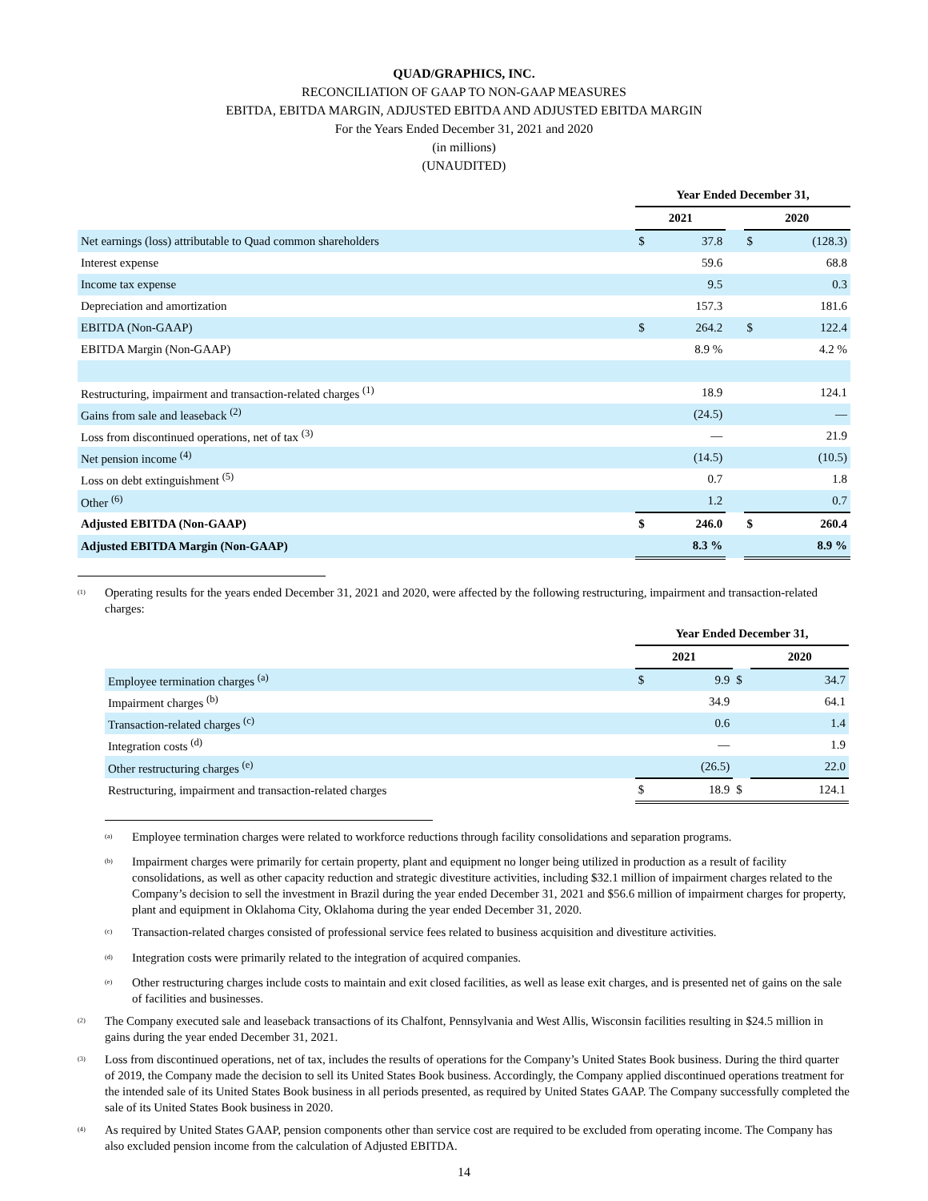QUAD/GRAPHICS, INC.
RECONCILIATION OF GAAP TO NON-GAAP MEASURES
EBITDA, EBITDA MARGIN, ADJUSTED EBITDA AND ADJUSTED EBITDA MARGIN
For the Years Ended December 31, 2021 and 2020
(in millions)
(UNAUDITED)
| | Year Ended December 31, | | | | |
| | 2021 | | | 2020 | |
| Net earnings (loss) attributable to Quad common shareholders | $ | 37.8 | | $ | (128.3) |
| Interest expense | | 59.6 | | | 68.8 |
| Income tax expense | | 9.5 | | | 0.3 |
| Depreciation and amortization | | 157.3 | | | 181.6 |
| EBITDA (Non-GAAP) | $ | 264.2 | | $ | 122.4 |
| EBITDA Margin (Non-GAAP) | | 8.9 % | | | 4.2 % |
| Restructuring, impairment and transaction-related charges <sup>(1)</sup> | | 18.9 | | | 124.1 |
| Gains from sale and leaseback <sup>(2)</sup> | | (24.5) | | | — |
| Loss from discontinued operations, net of tax <sup>(3)</sup> | | — | | | 21.9 |
| Net pension income <sup>(4)</sup> | | (14.5) | | | (10.5) |
| Loss on debt extinguishment <sup>(5)</sup> | | 0.7 | | | 1.8 |
| Other <sup>(6)</sup> | | 1.2 | | | 0.7 |
| Adjusted EBITDA (Non-GAAP) | $ | 246.0 | | $ | 260.4 |
| Adjusted EBITDA Margin (Non-GAAP) | | 8.3 % | | | 8.9 % |
<sup>(1)</sup> Operating results for the years ended December 31, 2021 and 2020, were affected by the following restructuring, impairment and transaction-related charges:
| | Year Ended December 31, | | | | |
| | 2021 | | | 2020 | |
| Employee termination charges <sup>(a)</sup> | $ | 9.9 | $ | | 34.7 |
| Impairment charges <sup>(b)</sup> | | 34.9 | | | 64.1 |
| Transaction-related charges <sup>(c)</sup> | | 0.6 | | | 1.4 |
| Integration costs <sup>(d)</sup> | | — | | | 1.9 |
| Other restructuring charges <sup>(e)</sup> | | (26.5) | | | 22.0 |
| Restructuring, impairment and transaction-related charges | $ | 18.9 | $ | | 124.1 |
<sup>(a)</sup> Employee termination charges were related to workforce reductions through facility consolidations and separation programs.
<sup>(b)</sup> Impairment charges were primarily for certain property, plant and equipment no longer being utilized in production as a result of facility consolidations, as well as other capacity reduction and strategic divestiture activities, including $32.1 million of impairment charges related to the Company’s decision to sell the investment in Brazil during the year ended December 31, 2021 and $56.6 million of impairment charges for property, plant and equipment in Oklahoma City, Oklahoma during the year ended December 31, 2020.
<sup>(c)</sup> Transaction-related charges consisted of professional service fees related to business acquisition and divestiture activities.
<sup>(d)</sup> Integration costs were primarily related to the integration of acquired companies.
<sup>(e)</sup> Other restructuring charges include costs to maintain and exit closed facilities, as well as lease exit charges, and is presented net of gains on the sale of facilities and businesses.
<sup>(2)</sup> The Company executed sale and leaseback transactions of its Chalfont, Pennsylvania and West Allis, Wisconsin facilities resulting in $24.5 million in gains during the year ended December 31, 2021.
<sup>(3)</sup> Loss from discontinued operations, net of tax, includes the results of operations for the Company’s United States Book business. During the third quarter of 2019, the Company made the decision to sell its United States Book business. Accordingly, the Company applied discontinued operations treatment for the intended sale of its United States Book business in all periods presented, as required by United States GAAP. The Company successfully completed the sale of its United States Book business in 2020.
<sup>(4)</sup> As required by United States GAAP, pension components other than service cost are required to be excluded from operating income. The Company has also excluded pension income from the calculation of Adjusted EBITDA.
14